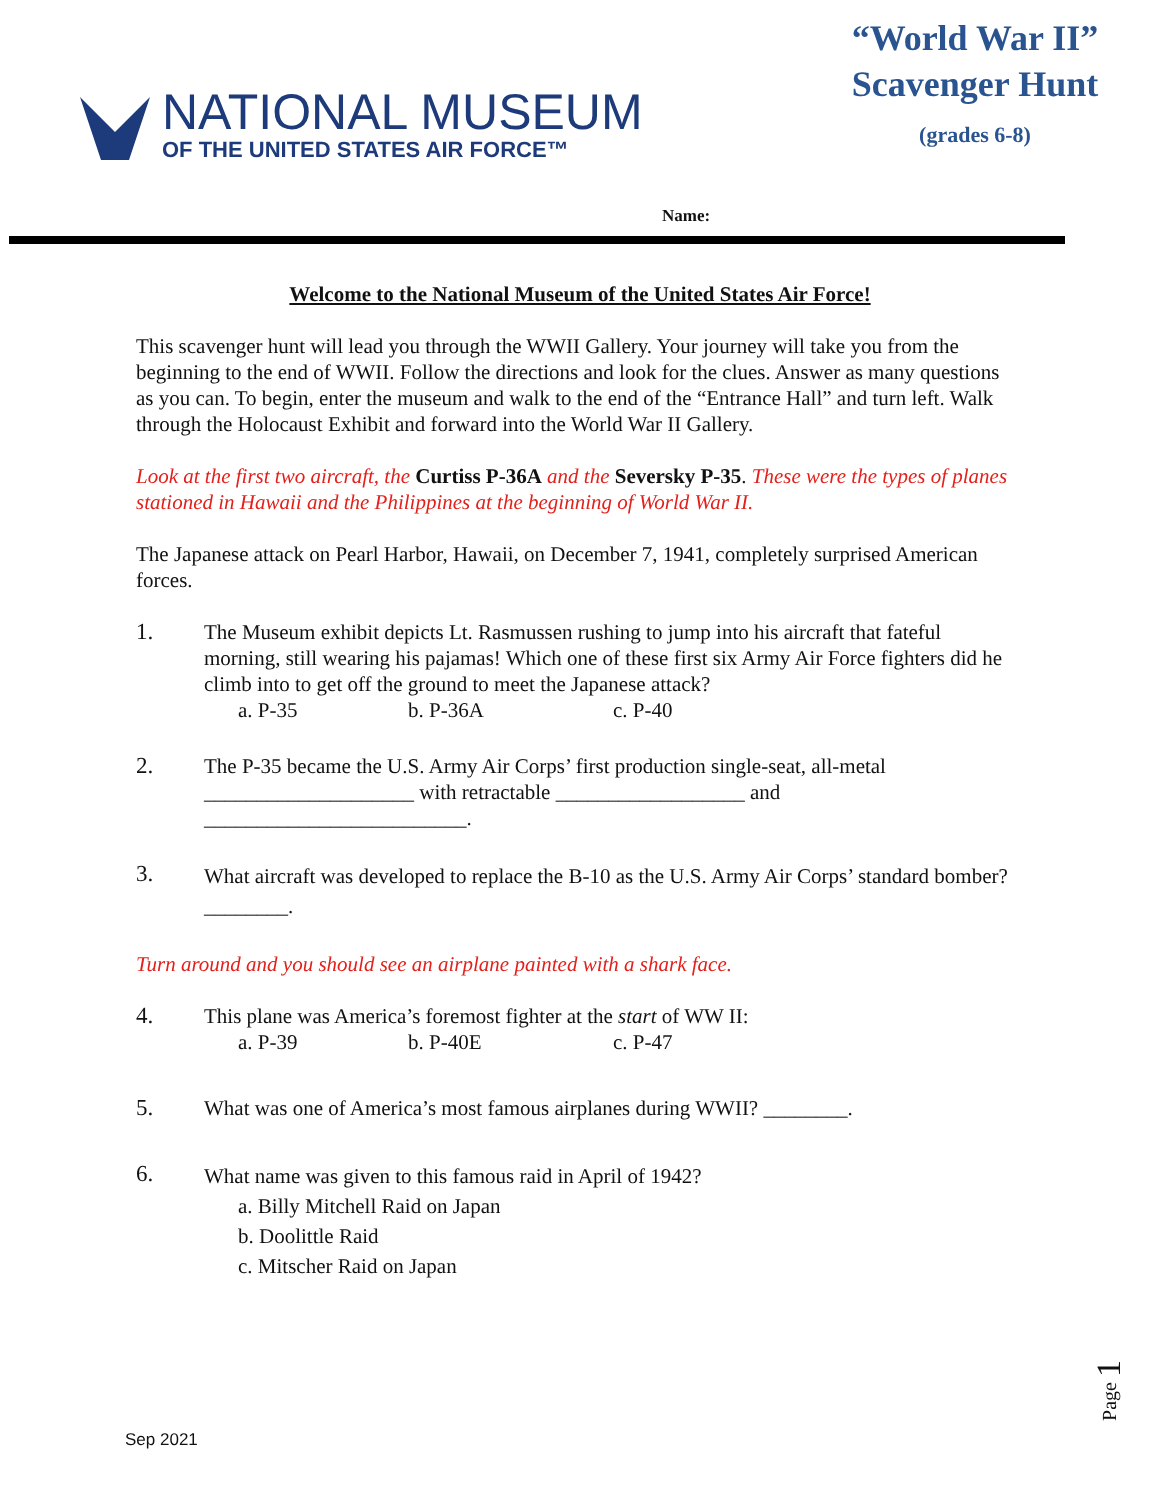NATIONAL MUSEUM
OF THE UNITED STATES AIR FORCE™
“World War II” Scavenger Hunt (grades 6-8)
Name:
Welcome to the National Museum of the United States Air Force!
This scavenger hunt will lead you through the WWII Gallery. Your journey will take you from the beginning to the end of WWII. Follow the directions and look for the clues. Answer as many questions as you can. To begin, enter the museum and walk to the end of the “Entrance Hall” and turn left. Walk through the Holocaust Exhibit and forward into the World War II Gallery.
Look at the first two aircraft, the Curtiss P-36A and the Seversky P-35. These were the types of planes stationed in Hawaii and the Philippines at the beginning of World War II.
The Japanese attack on Pearl Harbor, Hawaii, on December 7, 1941, completely surprised American forces.
1. The Museum exhibit depicts Lt. Rasmussen rushing to jump into his aircraft that fateful morning, still wearing his pajamas! Which one of these first six Army Air Force fighters did he climb into to get off the ground to meet the Japanese attack?
a. P-35 b. P-36A c. P-40
2. The P-35 became the U.S. Army Air Corps’ first production single-seat, all-metal ____________________ with retractable __________________ and _________________________.
3.
What aircraft was developed to replace the B-10 as the U.S. Army Air Corps’ standard bomber? ________.
Turn around and you should see an airplane painted with a shark face.
4. This plane was America’s foremost fighter at the start of WW II:
a. P-39 b. P-40E c. P-47
5. What was one of America’s most famous airplanes during WWII? ________.
6.
What name was given to this famous raid in April of 1942?
a. Billy Mitchell Raid on Japan
b. Doolittle Raid
c. Mitscher Raid on Japan
Page 1
Sep 2021